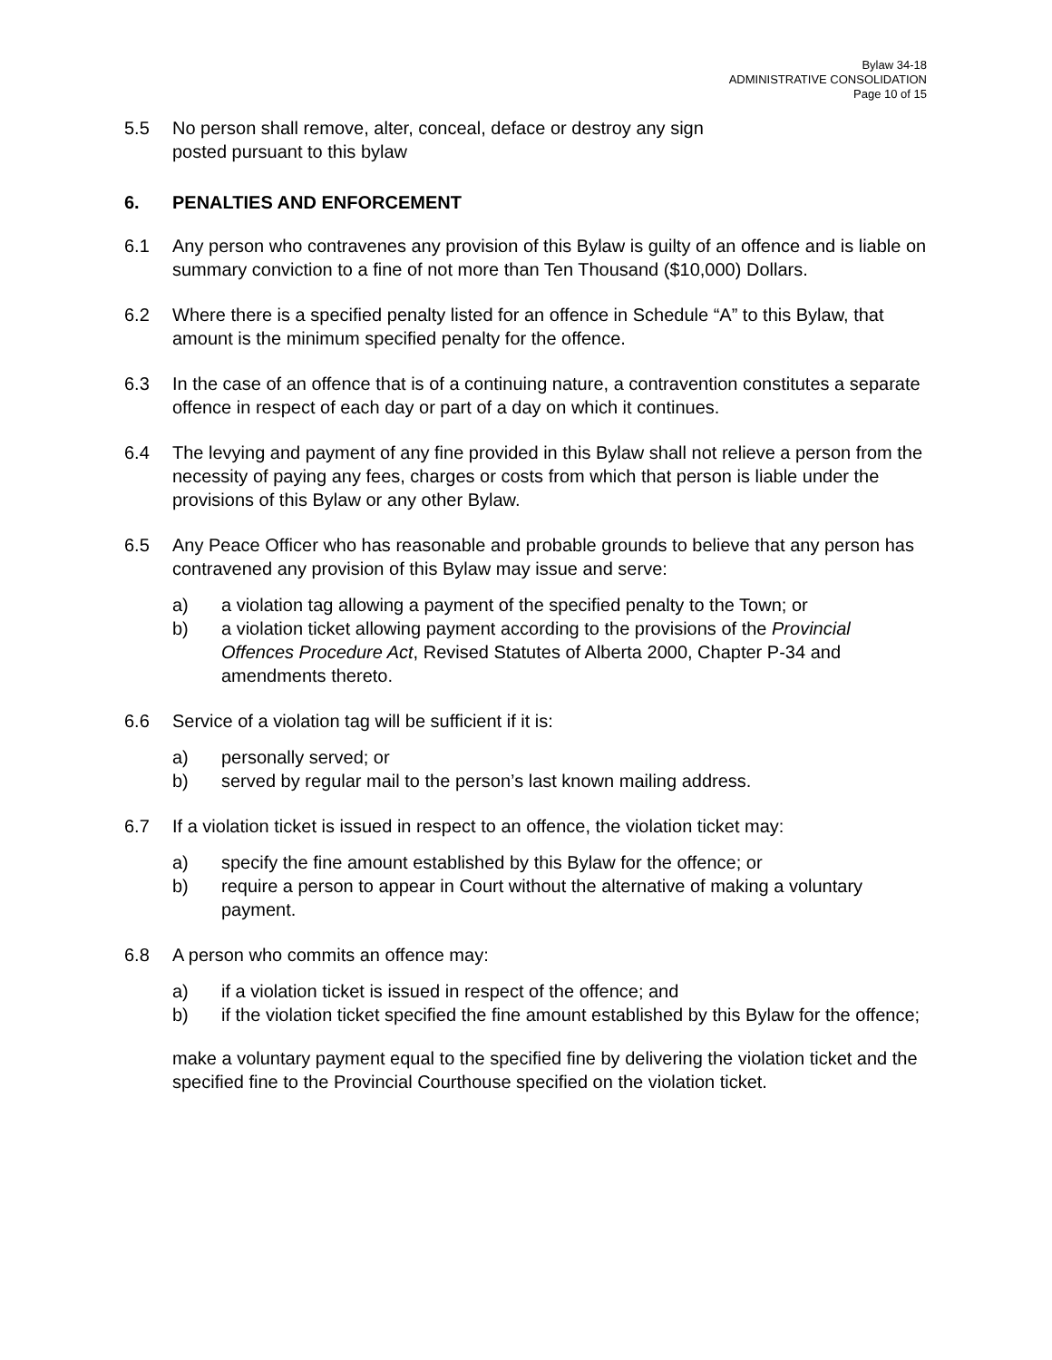Bylaw 34-18
ADMINISTRATIVE CONSOLIDATION
Page 10 of 15
5.5 No person shall remove, alter, conceal, deface or destroy any sign
posted pursuant to this bylaw
6. PENALTIES AND ENFORCEMENT
6.1 Any person who contravenes any provision of this Bylaw is guilty of an offence and is liable on summary conviction to a fine of not more than Ten Thousand ($10,000) Dollars.
6.2 Where there is a specified penalty listed for an offence in Schedule “A” to this Bylaw, that amount is the minimum specified penalty for the offence.
6.3 In the case of an offence that is of a continuing nature, a contravention constitutes a separate offence in respect of each day or part of a day on which it continues.
6.4 The levying and payment of any fine provided in this Bylaw shall not relieve a person from the necessity of paying any fees, charges or costs from which that person is liable under the provisions of this Bylaw or any other Bylaw.
6.5 Any Peace Officer who has reasonable and probable grounds to believe that any person has contravened any provision of this Bylaw may issue and serve:
a) a violation tag allowing a payment of the specified penalty to the Town; or
b) a violation ticket allowing payment according to the provisions of the Provincial Offences Procedure Act, Revised Statutes of Alberta 2000, Chapter P-34 and amendments thereto.
6.6 Service of a violation tag will be sufficient if it is:
a) personally served; or
b) served by regular mail to the person’s last known mailing address.
6.7 If a violation ticket is issued in respect to an offence, the violation ticket may:
a) specify the fine amount established by this Bylaw for the offence; or
b) require a person to appear in Court without the alternative of making a voluntary payment.
6.8 A person who commits an offence may:
a) if a violation ticket is issued in respect of the offence; and
b) if the violation ticket specified the fine amount established by this Bylaw for the offence;
make a voluntary payment equal to the specified fine by delivering the violation ticket and the specified fine to the Provincial Courthouse specified on the violation ticket.